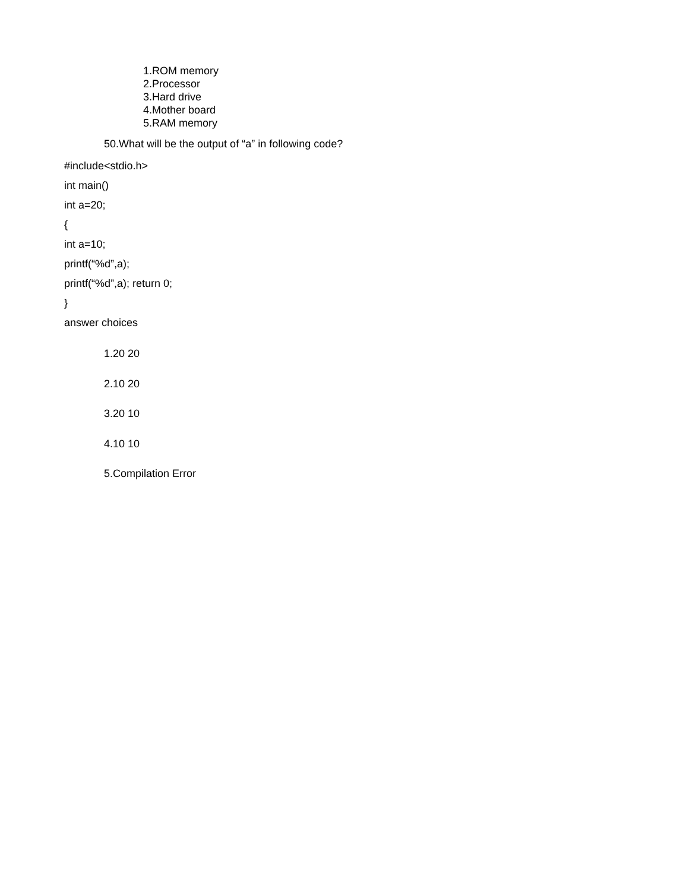1.ROM memory
2.Processor
3.Hard drive
4.Mother board
5.RAM memory
50.What will be the output of “a” in following code?
#include<stdio.h>
int main()
int a=20;
{
int a=10;
printf(“%d”,a);
printf(“%d”,a); return 0;
}
answer choices
1.20 20
2.10 20
3.20 10
4.10 10
5.Compilation Error